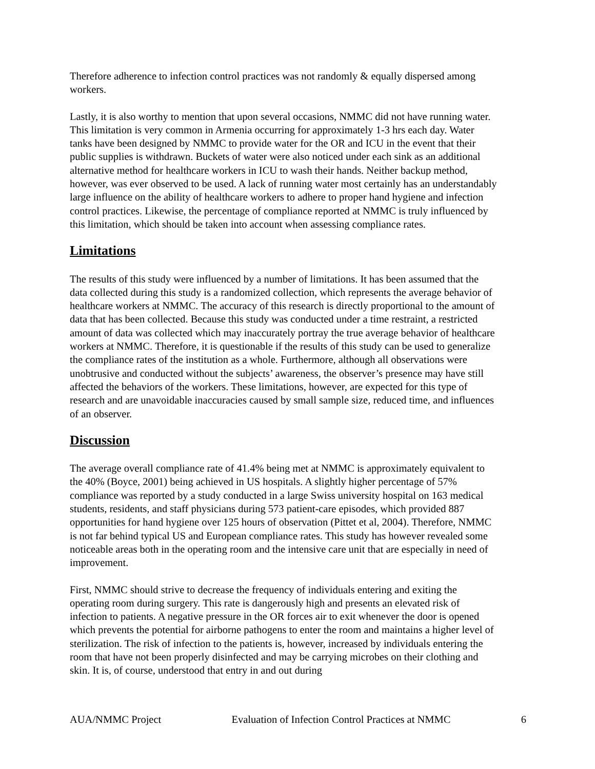Therefore adherence to infection control practices was not randomly & equally dispersed among workers.
Lastly, it is also worthy to mention that upon several occasions, NMMC did not have running water. This limitation is very common in Armenia occurring for approximately 1-3 hrs each day. Water tanks have been designed by NMMC to provide water for the OR and ICU in the event that their public supplies is withdrawn. Buckets of water were also noticed under each sink as an additional alternative method for healthcare workers in ICU to wash their hands. Neither backup method, however, was ever observed to be used. A lack of running water most certainly has an understandably large influence on the ability of healthcare workers to adhere to proper hand hygiene and infection control practices. Likewise, the percentage of compliance reported at NMMC is truly influenced by this limitation, which should be taken into account when assessing compliance rates.
Limitations
The results of this study were influenced by a number of limitations. It has been assumed that the data collected during this study is a randomized collection, which represents the average behavior of healthcare workers at NMMC. The accuracy of this research is directly proportional to the amount of data that has been collected. Because this study was conducted under a time restraint, a restricted amount of data was collected which may inaccurately portray the true average behavior of healthcare workers at NMMC. Therefore, it is questionable if the results of this study can be used to generalize the compliance rates of the institution as a whole. Furthermore, although all observations were unobtrusive and conducted without the subjects’ awareness, the observer’s presence may have still affected the behaviors of the workers. These limitations, however, are expected for this type of research and are unavoidable inaccuracies caused by small sample size, reduced time, and influences of an observer.
Discussion
The average overall compliance rate of 41.4% being met at NMMC is approximately equivalent to the 40% (Boyce, 2001) being achieved in US hospitals. A slightly higher percentage of 57% compliance was reported by a study conducted in a large Swiss university hospital on 163 medical students, residents, and staff physicians during 573 patient-care episodes, which provided 887 opportunities for hand hygiene over 125 hours of observation (Pittet et al, 2004). Therefore, NMMC is not far behind typical US and European compliance rates. This study has however revealed some noticeable areas both in the operating room and the intensive care unit that are especially in need of improvement.
First, NMMC should strive to decrease the frequency of individuals entering and exiting the operating room during surgery. This rate is dangerously high and presents an elevated risk of infection to patients. A negative pressure in the OR forces air to exit whenever the door is opened which prevents the potential for airborne pathogens to enter the room and maintains a higher level of sterilization. The risk of infection to the patients is, however, increased by individuals entering the room that have not been properly disinfected and may be carrying microbes on their clothing and skin. It is, of course, understood that entry in and out during
AUA/NMMC Project Evaluation of Infection Control Practices at NMMC 6